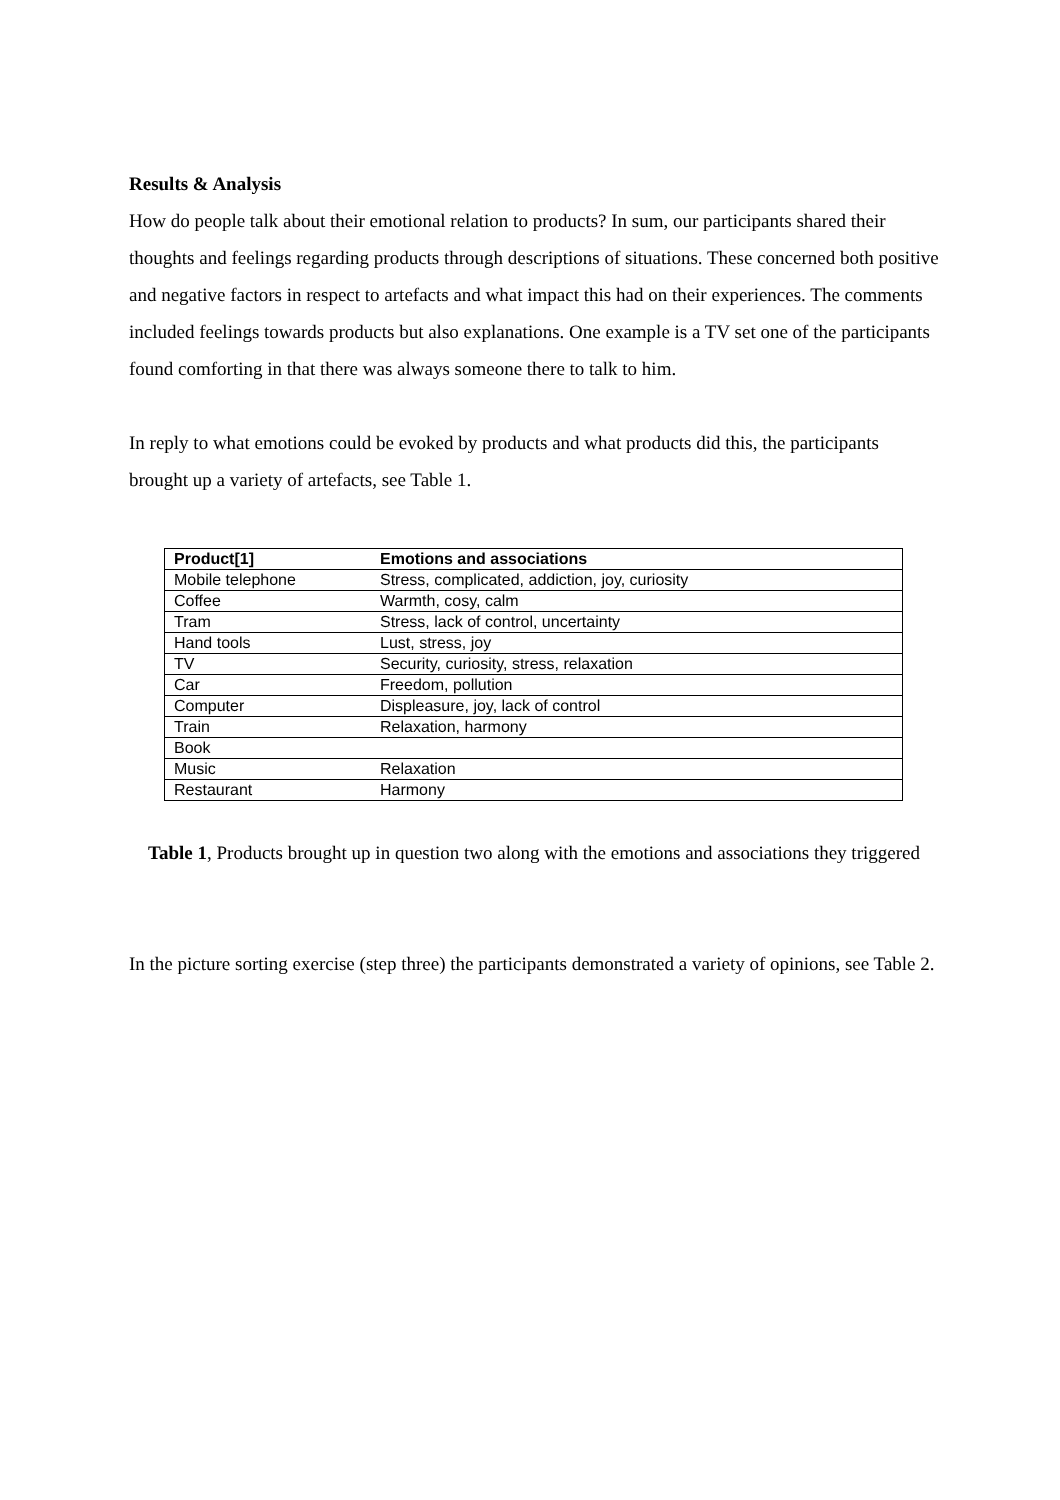Results & Analysis
How do people talk about their emotional relation to products? In sum, our participants shared their thoughts and feelings regarding products through descriptions of situations. These concerned both positive and negative factors in respect to artefacts and what impact this had on their experiences. The comments included feelings towards products but also explanations. One example is a TV set one of the participants found comforting in that there was always someone there to talk to him.
In reply to what emotions could be evoked by products and what products did this, the participants brought up a variety of artefacts, see Table 1.
| Product[1] | Emotions and associations |
| --- | --- |
| Mobile telephone | Stress, complicated, addiction, joy, curiosity |
| Coffee | Warmth, cosy, calm |
| Tram | Stress, lack of control, uncertainty |
| Hand tools | Lust, stress, joy |
| TV | Security, curiosity, stress, relaxation |
| Car | Freedom, pollution |
| Computer | Displeasure, joy, lack of control |
| Train | Relaxation, harmony |
| Book | |
| Music | Relaxation |
| Restaurant | Harmony |
Table 1, Products brought up in question two along with the emotions and associations they triggered
In the picture sorting exercise (step three) the participants demonstrated a variety of opinions, see Table 2.